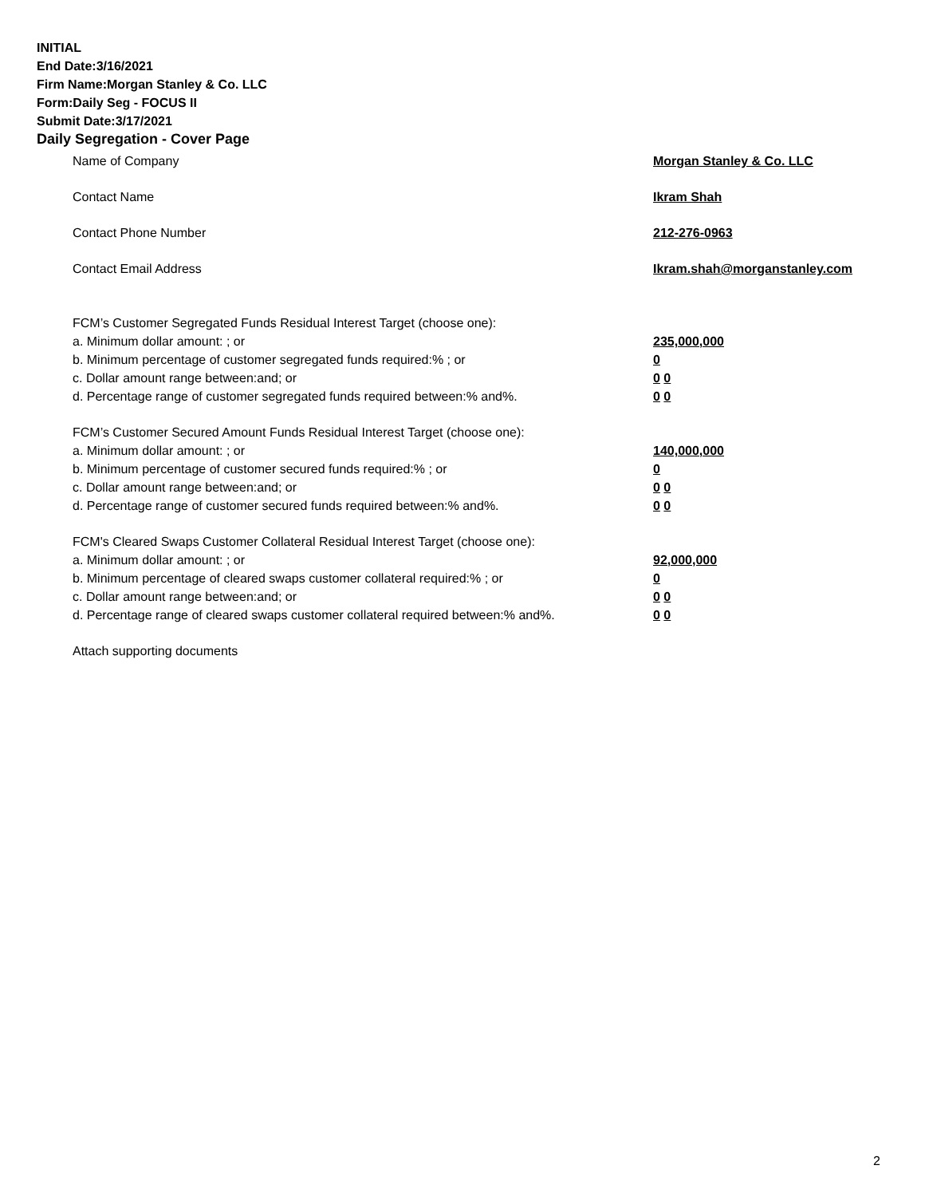INITIAL
End Date:3/16/2021
Firm Name:Morgan Stanley & Co. LLC
Form:Daily Seg - FOCUS II
Submit Date:3/17/2021
Daily Segregation - Cover Page
Name of Company Morgan Stanley & Co. LLC
Contact Name Ikram Shah
Contact Phone Number 212-276-0963
Contact Email Address Ikram.shah@morganstanley.com
FCM’s Customer Segregated Funds Residual Interest Target (choose one):
a. Minimum dollar amount: ; or 235,000,000
b. Minimum percentage of customer segregated funds required:% ; or 0
c. Dollar amount range between:and; or 0 0
d. Percentage range of customer segregated funds required between:% and%. 0 0
FCM’s Customer Secured Amount Funds Residual Interest Target (choose one):
a. Minimum dollar amount: ; or 140,000,000
b. Minimum percentage of customer secured funds required:% ; or 0
c. Dollar amount range between:and; or 0 0
d. Percentage range of customer secured funds required between:% and%. 0 0
FCM's Cleared Swaps Customer Collateral Residual Interest Target (choose one):
a. Minimum dollar amount: ; or 92,000,000
b. Minimum percentage of cleared swaps customer collateral required:% ; or 0
c. Dollar amount range between:and; or 0 0
d. Percentage range of cleared swaps customer collateral required between:% and%.
0 0
Attach supporting documents
2